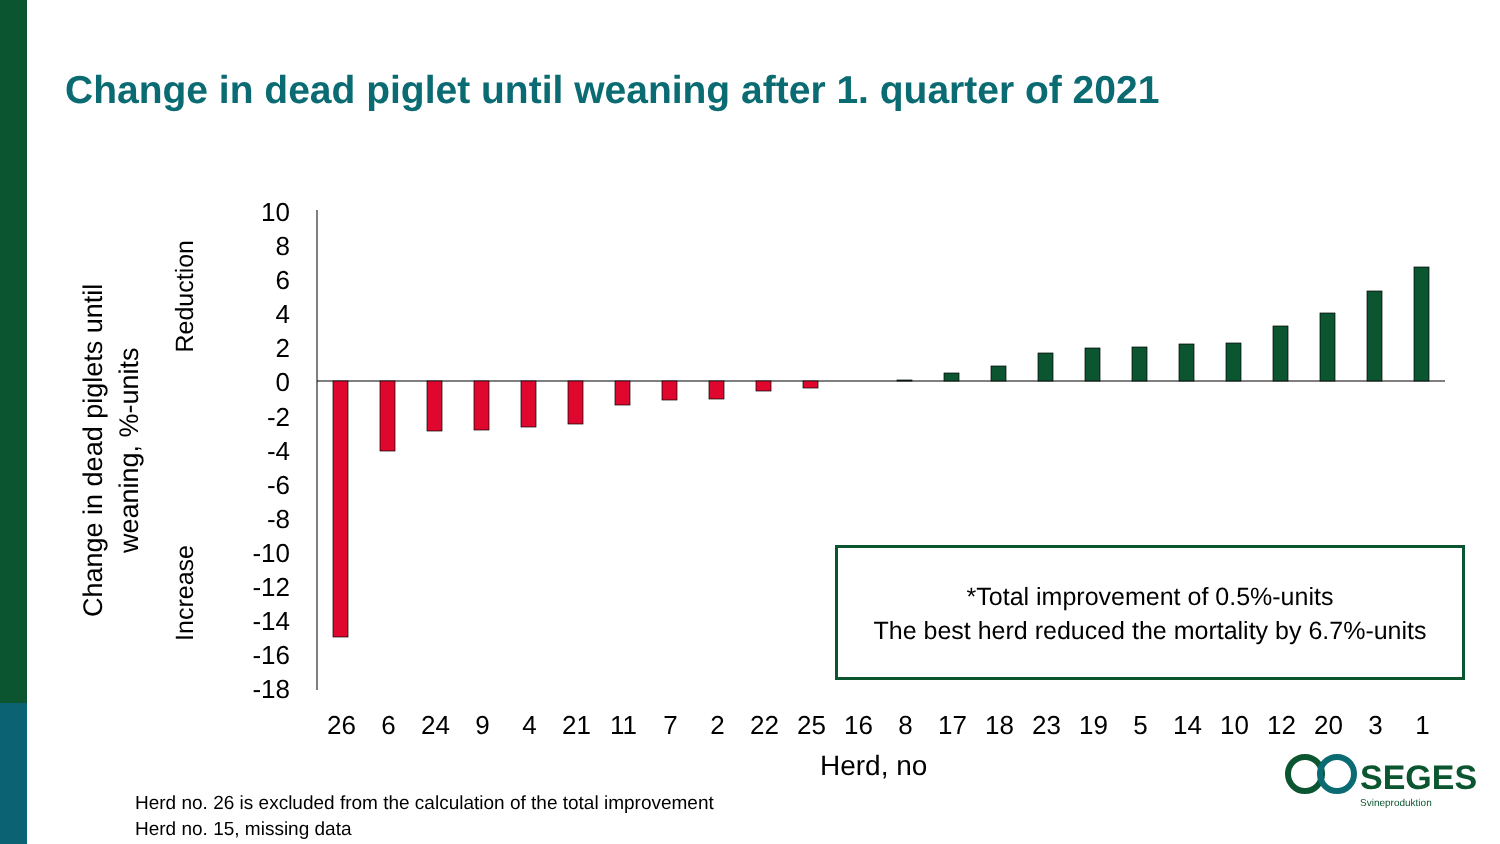Change in dead piglet until weaning after 1. quarter of 2021
Change in dead piglets until weaning, %-units
Reduction
Increase
10
8
6
4
2
0
-2
-4
-6
-8
-10
-12
-14
-16
-18
26 6 24 9 4 21 11 7 2 22 25 16 8 17 18 23 19 5 14 10 12 20 3 1
Herd, no
*Total improvement of 0.5%-units
The best herd reduced the mortality by 6.7%-units
Herd no. 26 is excluded from the calculation of the total improvement
Herd no. 15, missing data
SEGES
Svineproduktion